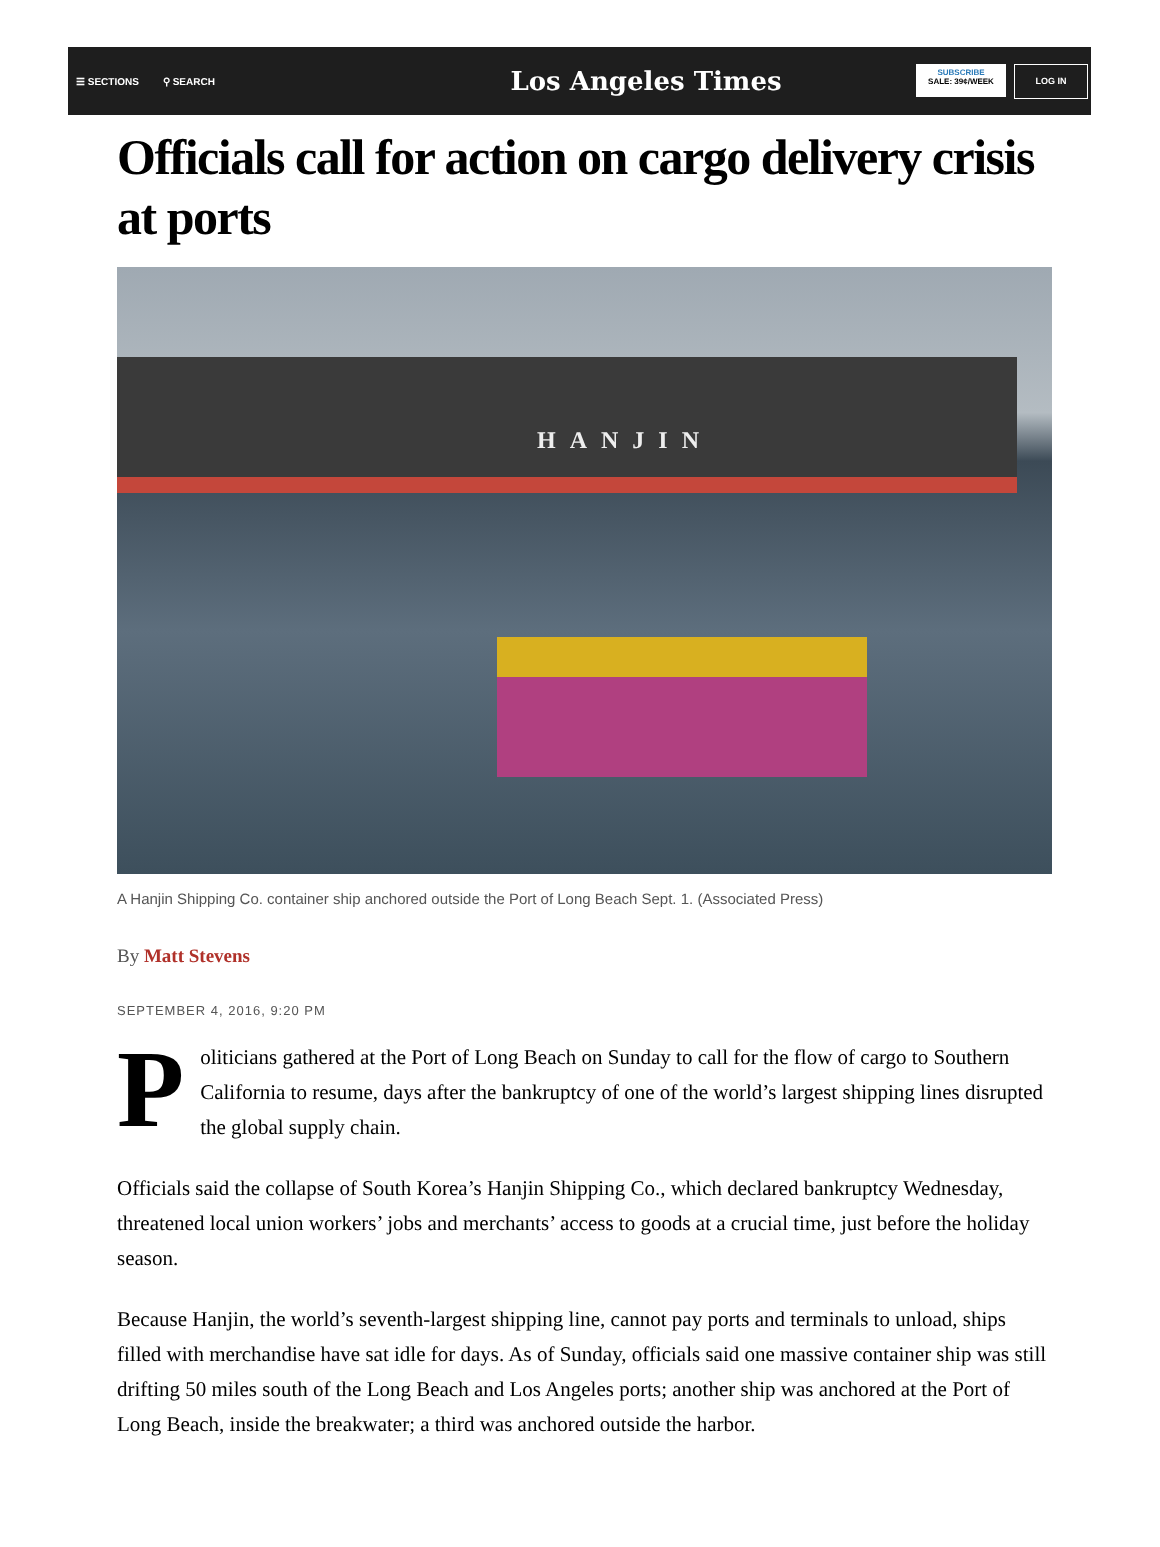☰ SECTIONS ⚲ SEARCH
Los Angeles Times
SUBSCRIBE
SALE: 39¢/WEEK
LOG IN
Officials call for action on cargo delivery crisis at ports
HANJIN
A Hanjin Shipping Co. container ship anchored outside the Port of Long Beach Sept. 1. (Associated Press)
By Matt Stevens
SEPTEMBER 4, 2016, 9:20 PM
Politicians gathered at the Port of Long Beach on Sunday to call for the flow of cargo to Southern California to resume, days after the bankruptcy of one of the world’s largest shipping lines disrupted the global supply chain.
Officials said the collapse of South Korea’s Hanjin Shipping Co., which declared bankruptcy Wednesday, threatened local union workers’ jobs and merchants’ access to goods at a crucial time, just before the holiday season.
Because Hanjin, the world’s seventh-largest shipping line, cannot pay ports and terminals to unload, ships filled with merchandise have sat idle for days. As of Sunday, officials said one massive container ship was still drifting 50 miles south of the Long Beach and Los Angeles ports; another ship was anchored at the Port of Long Beach, inside the breakwater; a third was anchored outside the harbor.